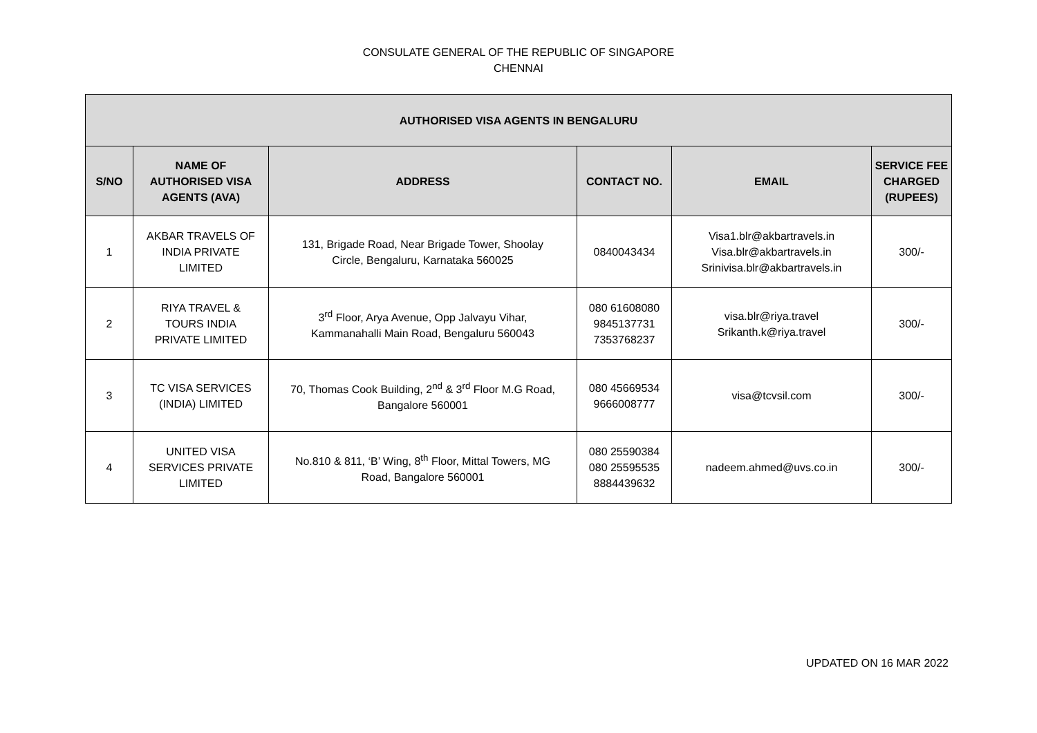CONSULATE GENERAL OF THE REPUBLIC OF SINGAPORE
CHENNAI
| AUTHORISED VISA AGENTS IN BENGALURU | | | | | |
| --- | --- | --- | --- | --- | --- |
| S/NO | NAME OF AUTHORISED VISA AGENTS (AVA) | ADDRESS | CONTACT NO. | EMAIL | SERVICE FEE CHARGED (RUPEES) |
| 1 | AKBAR TRAVELS OF INDIA PRIVATE LIMITED | 131, Brigade Road, Near Brigade Tower, Shoolay Circle, Bengaluru, Karnataka 560025 | 0840043434 | Visa1.blr@akbartravels.in Visa.blr@akbartravels.in Srinivisa.blr@akbartravels.in | 300/- |
| 2 | RIYA TRAVEL & TOURS INDIA PRIVATE LIMITED | 3<sup>rd</sup> Floor, Arya Avenue, Opp Jalvayu Vihar, Kammanahalli Main Road, Bengaluru 560043 | 080 61608080 9845137731 7353768237 | visa.blr@riya.travel Srikanth.k@riya.travel | 300/- |
| 3 | TC VISA SERVICES (INDIA) LIMITED | 70, Thomas Cook Building, 2<sup>nd</sup> & 3<sup>rd</sup> Floor M.G Road, Bangalore 560001 | 080 45669534 9666008777 | visa@tcvsil.com | 300/- |
| 4 | UNITED VISA SERVICES PRIVATE LIMITED | No.810 & 811, ‘B’ Wing, 8<sup>th</sup> Floor, Mittal Towers, MG Road, Bangalore 560001 | 080 25590384 080 25595535 8884439632 | nadeem.ahmed@uvs.co.in | 300/- |
UPDATED ON 16 MAR 2022